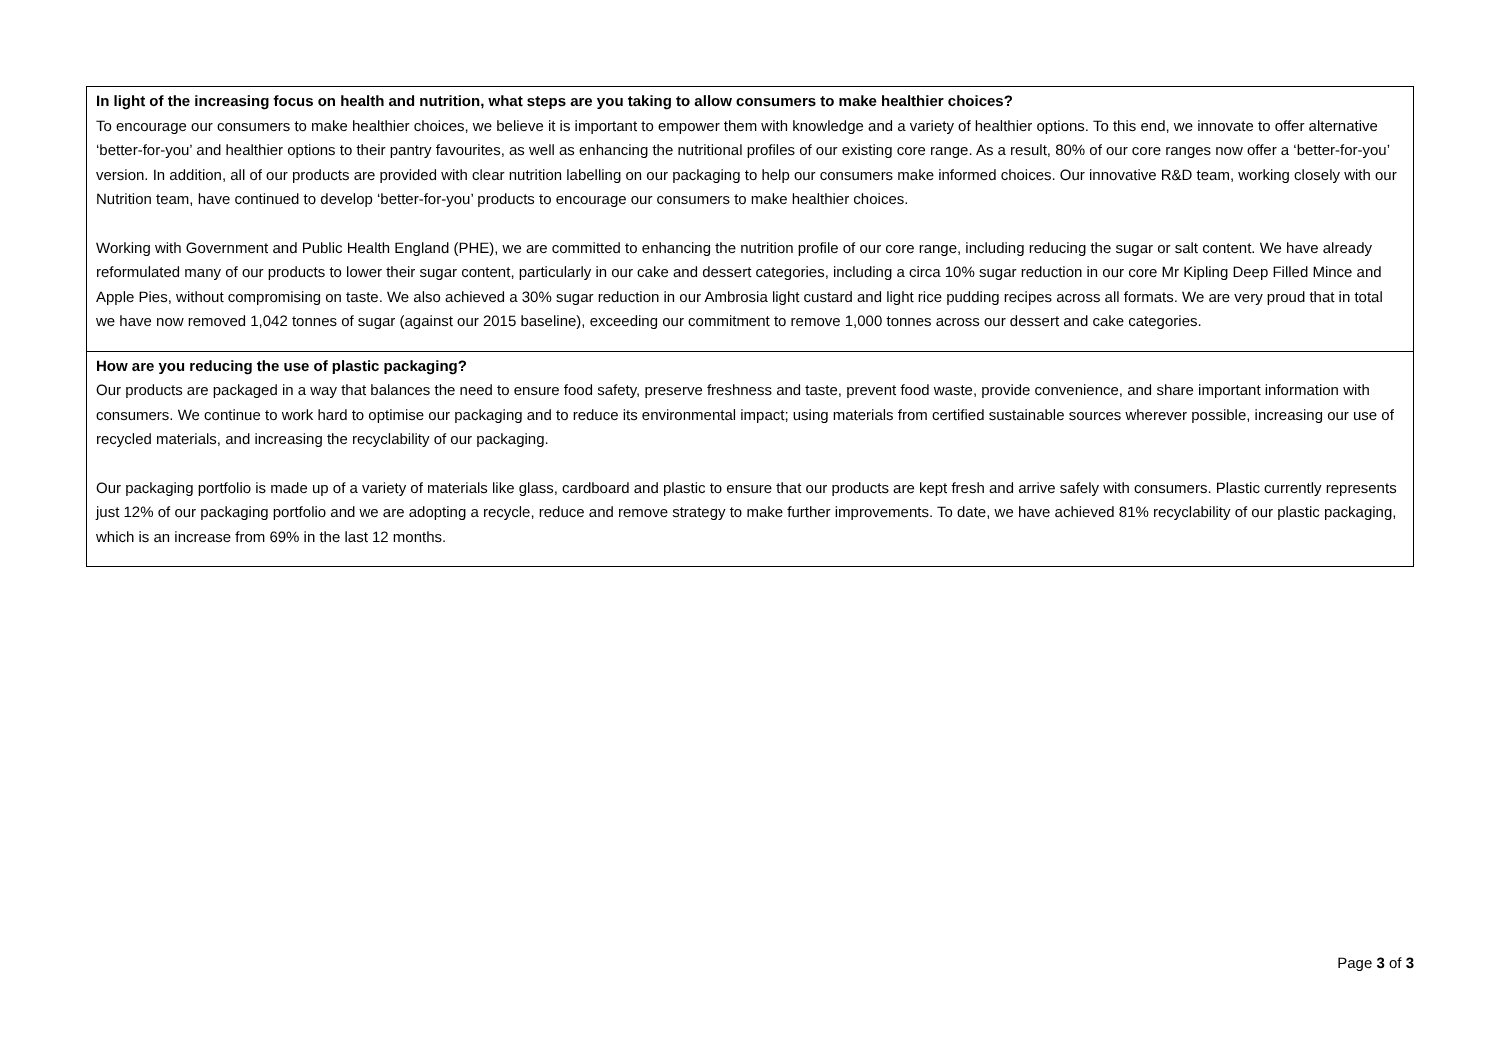| In light of the increasing focus on health and nutrition, what steps are you taking to allow consumers to make healthier choices? To encourage our consumers to make healthier choices, we believe it is important to empower them with knowledge and a variety of healthier options. To this end, we innovate to offer alternative ‘better-for-you’ and healthier options to their pantry favourites, as well as enhancing the nutritional profiles of our existing core range. As a result, 80% of our core ranges now offer a ‘better-for-you’ version. In addition, all of our products are provided with clear nutrition labelling on our packaging to help our consumers make informed choices. Our innovative R&D team, working closely with our Nutrition team, have continued to develop ‘better-for-you’ products to encourage our consumers to make healthier choices. Working with Government and Public Health England (PHE), we are committed to enhancing the nutrition profile of our core range, including reducing the sugar or salt content. We have already reformulated many of our products to lower their sugar content, particularly in our cake and dessert categories, including a circa 10% sugar reduction in our core Mr Kipling Deep Filled Mince and Apple Pies, without compromising on taste. We also achieved a 30% sugar reduction in our Ambrosia light custard and light rice pudding recipes across all formats. We are very proud that in total we have now removed 1,042 tonnes of sugar (against our 2015 baseline), exceeding our commitment to remove 1,000 tonnes across our dessert and cake categories. |
| How are you reducing the use of plastic packaging? Our products are packaged in a way that balances the need to ensure food safety, preserve freshness and taste, prevent food waste, provide convenience, and share important information with consumers. We continue to work hard to optimise our packaging and to reduce its environmental impact; using materials from certified sustainable sources wherever possible, increasing our use of recycled materials, and increasing the recyclability of our packaging. Our packaging portfolio is made up of a variety of materials like glass, cardboard and plastic to ensure that our products are kept fresh and arrive safely with consumers. Plastic currently represents just 12% of our packaging portfolio and we are adopting a recycle, reduce and remove strategy to make further improvements. To date, we have achieved 81% recyclability of our plastic packaging, which is an increase from 69% in the last 12 months. |
Page 3 of 3